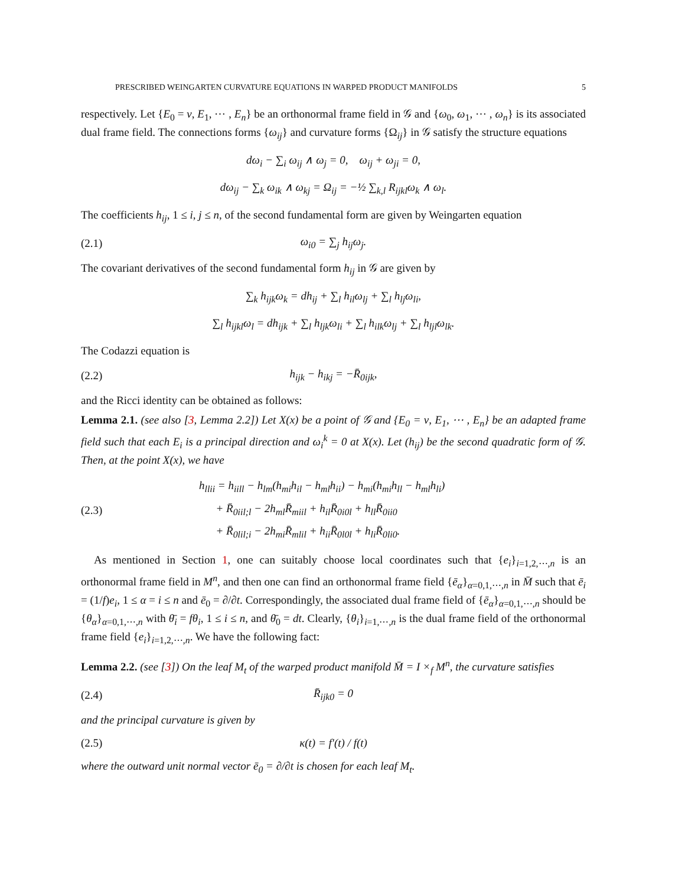PRESCRIBED WEINGARTEN CURVATURE EQUATIONS IN WARPED PRODUCT MANIFOLDS 5
respectively. Let {E<sub>0</sub> = ν, E<sub>1</sub>, ⋯ , E<sub>n</sub>} be an orthonormal frame field in 𝒢 and {ω<sub>0</sub>, ω<sub>1</sub>, ⋯ , ω<sub>n</sub>} is its associated dual frame field. The connections forms {ω<sub>ij</sub>} and curvature forms {Ω<sub>ij</sub>} in 𝒢 satisfy the structure equations
dω<sub>i</sub> − ∑<sub>i</sub> ω<sub>ij</sub> ∧ ω<sub>j</sub> = 0, ω<sub>ij</sub> + ω<sub>ji</sub> = 0,
dω<sub>ij</sub> − ∑<sub>k</sub> ω<sub>ik</sub> ∧ ω<sub>kj</sub> = Ω<sub>ij</sub> = −½ ∑<sub>k,l</sub> R<sub>ijkl</sub>ω<sub>k</sub> ∧ ω<sub>l</sub>.
The coefficients h<sub>ij</sub>, 1 ≤ i, j ≤ n, of the second fundamental form are given by Weingarten equation
(2.1) ω<sub>i0</sub> = ∑<sub>j</sub> h<sub>ij</sub>ω<sub>j</sub>.
The covariant derivatives of the second fundamental form h<sub>ij</sub> in 𝒢 are given by
∑<sub>k</sub> h<sub>ijk</sub>ω<sub>k</sub> = dh<sub>ij</sub> + ∑<sub>l</sub> h<sub>il</sub>ω<sub>lj</sub> + ∑<sub>l</sub> h<sub>lj</sub>ω<sub>li</sub>,
∑<sub>l</sub> h<sub>ijkl</sub>ω<sub>l</sub> = dh<sub>ijk</sub> + ∑<sub>l</sub> h<sub>ljk</sub>ω<sub>li</sub> + ∑<sub>l</sub> h<sub>ilk</sub>ω<sub>lj</sub> + ∑<sub>l</sub> h<sub>ljl</sub>ω<sub>lk</sub>.
The Codazzi equation is
(2.2) h<sub>ijk</sub> − h<sub>ikj</sub> = −R̄<sub>0ijk</sub>,
and the Ricci identity can be obtained as follows:
Lemma 2.1. (see also [3, Lemma 2.2]) Let X(x) be a point of 𝒢 and {E<sub>0</sub> = ν, E<sub>1</sub>, ⋯ , E<sub>n</sub>} be an adapted frame field such that each E<sub>i</sub> is a principal direction and ω<sub>i</sub><sup>k</sup> = 0 at X(x). Let (h<sub>ij</sub>) be the second quadratic form of 𝒢. Then, at the point X(x), we have
(2.3) h<sub>llii</sub> = h<sub>iill</sub> − h<sub>lm</sub>(h<sub>mi</sub>h<sub>il</sub> − h<sub>ml</sub>h<sub>ii</sub>) − h<sub>mi</sub>(h<sub>mi</sub>h<sub>ll</sub> − h<sub>ml</sub>h<sub>li</sub>)
+ R̄<sub>0iil;l</sub> − 2h<sub>ml</sub>R̄<sub>miil</sub> + h<sub>il</sub>R̄<sub>0i0l</sub> + h<sub>ll</sub>R̄<sub>0ii0</sub>
+ R̄<sub>0lil;i</sub> − 2h<sub>mi</sub>R̄<sub>mlil</sub> + h<sub>ii</sub>R̄<sub>0l0l</sub> + h<sub>li</sub>R̄<sub>0li0</sub>.
As mentioned in Section 1, one can suitably choose local coordinates such that {e<sub>i</sub>}<sub>i=1,2,⋯,n</sub> is an orthonormal frame field in M<sup>n</sup>, and then one can find an orthonormal frame field {ē<sub>α</sub>}<sub>α=0,1,⋯,n</sub> in M̄ such that ē<sub>i</sub> = (1/f)e<sub>i</sub>, 1 ≤ α = i ≤ n and ē<sub>0</sub> = ∂/∂t. Correspondingly, the associated dual frame field of {ē<sub>α</sub>}<sub>α=0,1,⋯,n</sub> should be {θ<sub>α</sub>}<sub>α=0,1,⋯,n</sub> with θ̄<sub>i</sub> = fθ<sub>i</sub>, 1 ≤ i ≤ n, and θ̄<sub>0</sub> = dt. Clearly, {θ<sub>i</sub>}<sub>i=1,⋯,n</sub> is the dual frame field of the orthonormal frame field {e<sub>i</sub>}<sub>i=1,2,⋯,n</sub>. We have the following fact:
Lemma 2.2. (see [3]) On the leaf M<sub>t</sub> of the warped product manifold M̄ = I ×<sub>f</sub> M<sup>n</sup>, the curvature satisfies
(2.4) R̄<sub>ijk0</sub> = 0
and the principal curvature is given by
(2.5) κ(t) = f′(t) / f(t)
where the outward unit normal vector ē<sub>0</sub> = ∂/∂t is chosen for each leaf M<sub>t</sub>.